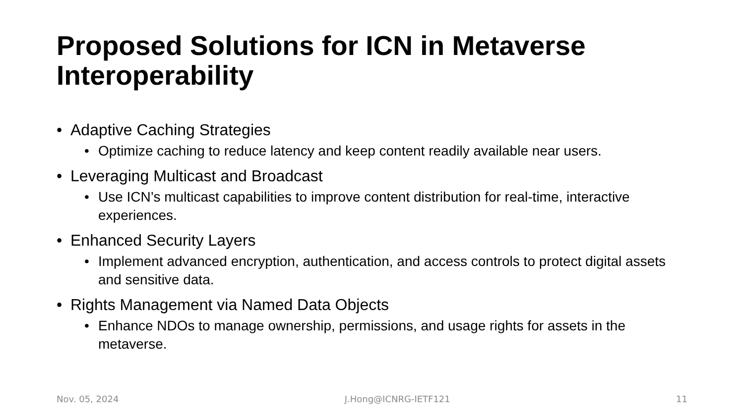Proposed Solutions for ICN in Metaverse Interoperability
• Adaptive Caching Strategies
• Optimize caching to reduce latency and keep content readily available near users.
• Leveraging Multicast and Broadcast
• Use ICN’s multicast capabilities to improve content distribution for real-time, interactive experiences.
• Enhanced Security Layers
• Implement advanced encryption, authentication, and access controls to protect digital assets and sensitive data.
• Rights Management via Named Data Objects
• Enhance NDOs to manage ownership, permissions, and usage rights for assets in the metaverse.
Nov. 05, 2024 J.Hong@ICNRG-IETF121 11